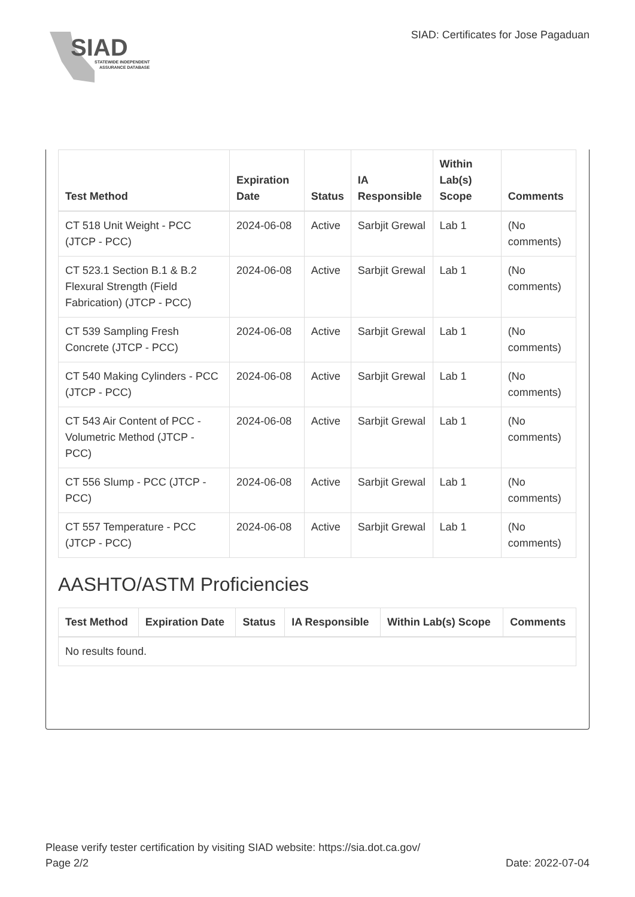SIAD
STATEWIDE INDEPENDENT
ASSURANCE DATABASE
SIAD: Certificates for Jose Pagaduan
| Test Method | Expiration Date | Status | IA Responsible | Within Lab(s) Scope | Comments |
| --- | --- | --- | --- | --- | --- |
| CT 518 Unit Weight - PCC (JTCP - PCC) | 2024-06-08 | Active | Sarbjit Grewal | Lab 1 | (No comments) |
| CT 523.1 Section B.1 & B.2 Flexural Strength (Field Fabrication) (JTCP - PCC) | 2024-06-08 | Active | Sarbjit Grewal | Lab 1 | (No comments) |
| CT 539 Sampling Fresh Concrete (JTCP - PCC) | 2024-06-08 | Active | Sarbjit Grewal | Lab 1 | (No comments) |
| CT 540 Making Cylinders - PCC (JTCP - PCC) | 2024-06-08 | Active | Sarbjit Grewal | Lab 1 | (No comments) |
| CT 543 Air Content of PCC - Volumetric Method (JTCP - PCC) | 2024-06-08 | Active | Sarbjit Grewal | Lab 1 | (No comments) |
| CT 556 Slump - PCC (JTCP - PCC) | 2024-06-08 | Active | Sarbjit Grewal | Lab 1 | (No comments) |
| CT 557 Temperature - PCC (JTCP - PCC) | 2024-06-08 | Active | Sarbjit Grewal | Lab 1 | (No comments) |
AASHTO/ASTM Proficiencies
| Test Method | Expiration Date | Status | IA Responsible | Within Lab(s) Scope | Comments |
| --- | --- | --- | --- | --- | --- |
| No results found. | | | | | |
Please verify tester certification by visiting SIAD website: https://sia.dot.ca.gov/
Page 2/2 Date: 2022-07-04